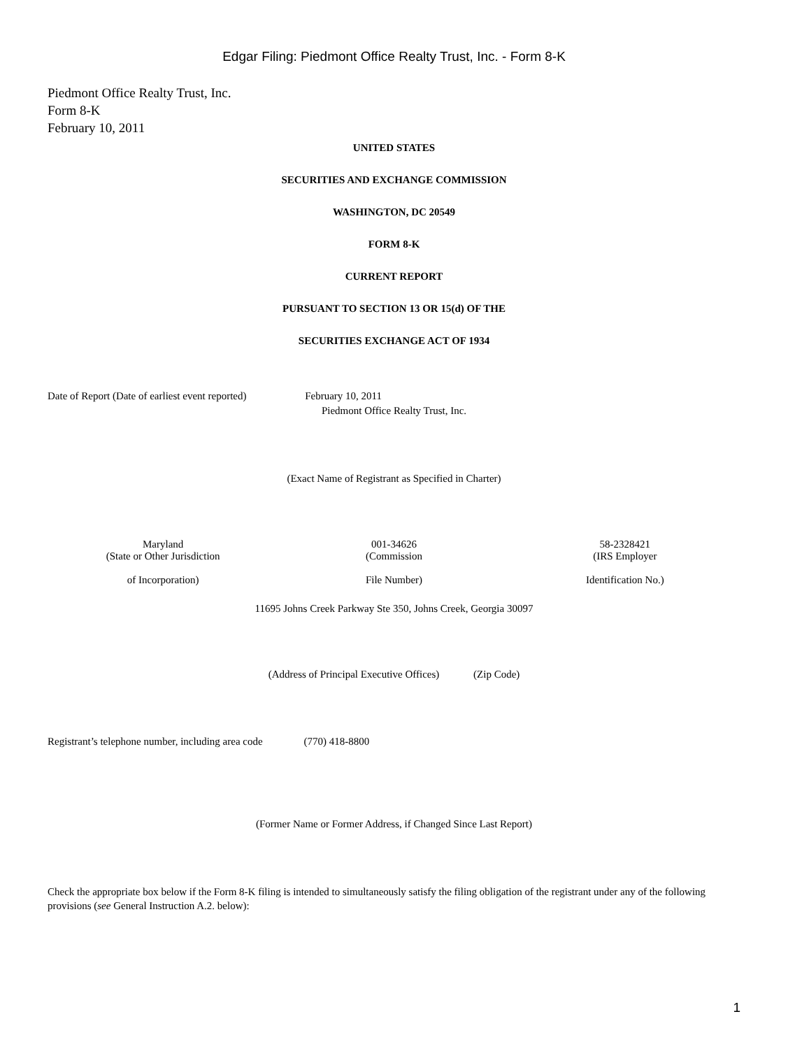Edgar Filing: Piedmont Office Realty Trust, Inc. - Form 8-K
Piedmont Office Realty Trust, Inc.
Form 8-K
February 10, 2011
UNITED STATES
SECURITIES AND EXCHANGE COMMISSION
WASHINGTON, DC 20549
FORM 8-K
CURRENT REPORT
PURSUANT TO SECTION 13 OR 15(d) OF THE
SECURITIES EXCHANGE ACT OF 1934
Date of Report (Date of earliest event reported) February 10, 2011
Piedmont Office Realty Trust, Inc.
(Exact Name of Registrant as Specified in Charter)
Maryland
(State or Other Jurisdiction
of Incorporation)
001-34626
(Commission
File Number)
58-2328421
(IRS Employer
Identification No.)
11695 Johns Creek Parkway Ste 350, Johns Creek, Georgia 30097
(Address of Principal Executive Offices) (Zip Code)
Registrant’s telephone number, including area code (770) 418-8800
(Former Name or Former Address, if Changed Since Last Report)
Check the appropriate box below if the Form 8-K filing is intended to simultaneously satisfy the filing obligation of the registrant under any of the following provisions (see General Instruction A.2. below):
1